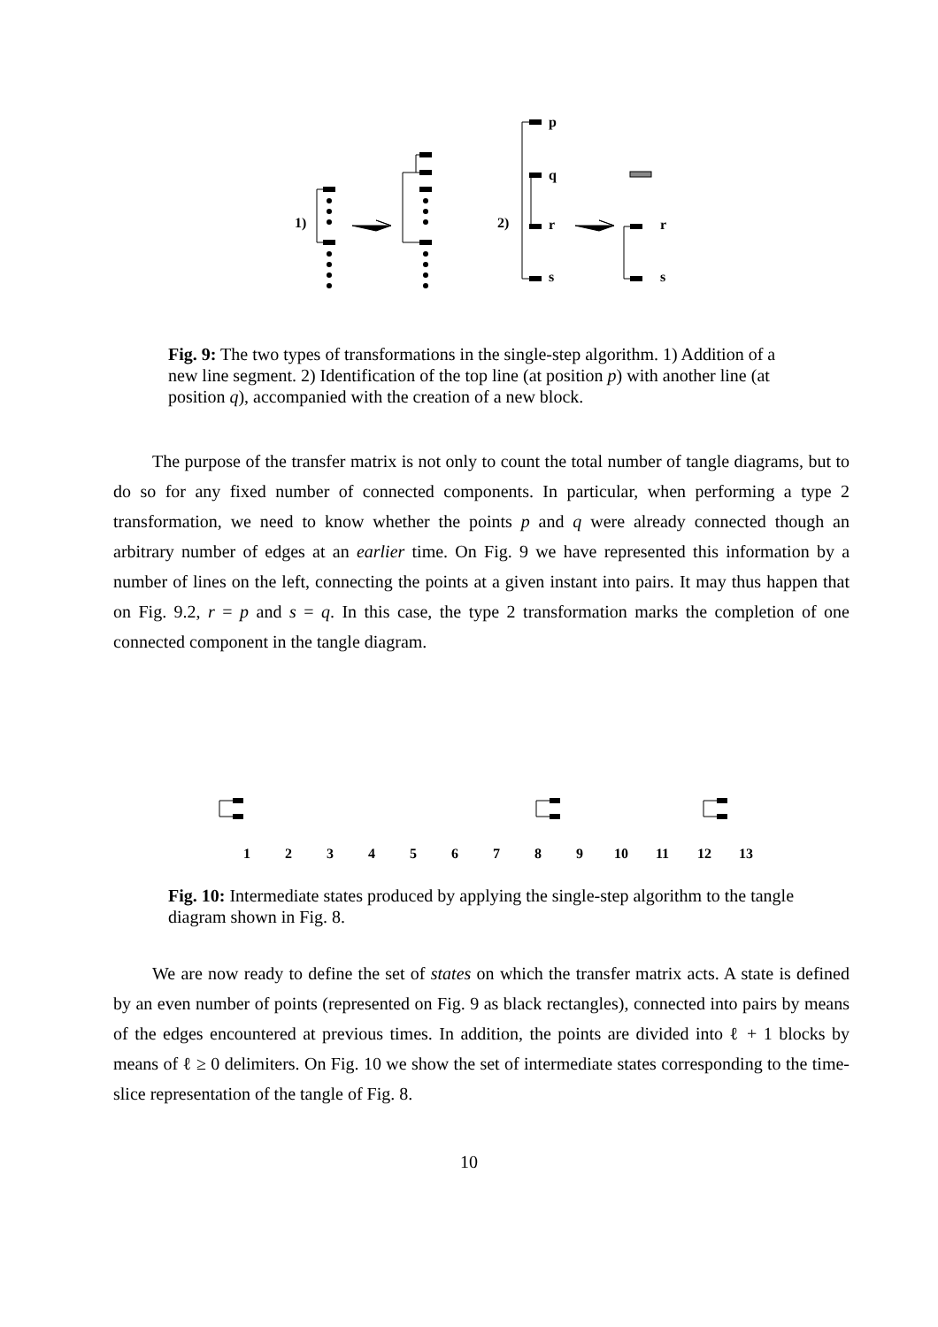1)
2)
p
q
r
s
r
s
Fig. 9: The two types of transformations in the single-step algorithm. 1) Addition of a new line segment. 2) Identification of the top line (at position p) with another line (at position q), accompanied with the creation of a new block.
The purpose of the transfer matrix is not only to count the total number of tangle diagrams, but to do so for any fixed number of connected components. In particular, when performing a type 2 transformation, we need to know whether the points p and q were already connected though an arbitrary number of edges at an earlier time. On Fig. 9 we have represented this information by a number of lines on the left, connecting the points at a given instant into pairs. It may thus happen that on Fig. 9.2, r = p and s = q. In this case, the type 2 transformation marks the completion of one connected component in the tangle diagram.
1
2
3
4
5
6
7
8
9
10
11
12
13
Fig. 10: Intermediate states produced by applying the single-step algorithm to the tangle diagram shown in Fig. 8.
We are now ready to define the set of states on which the transfer matrix acts. A state is defined by an even number of points (represented on Fig. 9 as black rectangles), connected into pairs by means of the edges encountered at previous times. In addition, the points are divided into ℓ + 1 blocks by means of ℓ ≥ 0 delimiters. On Fig. 10 we show the set of intermediate states corresponding to the time-slice representation of the tangle of Fig. 8.
10